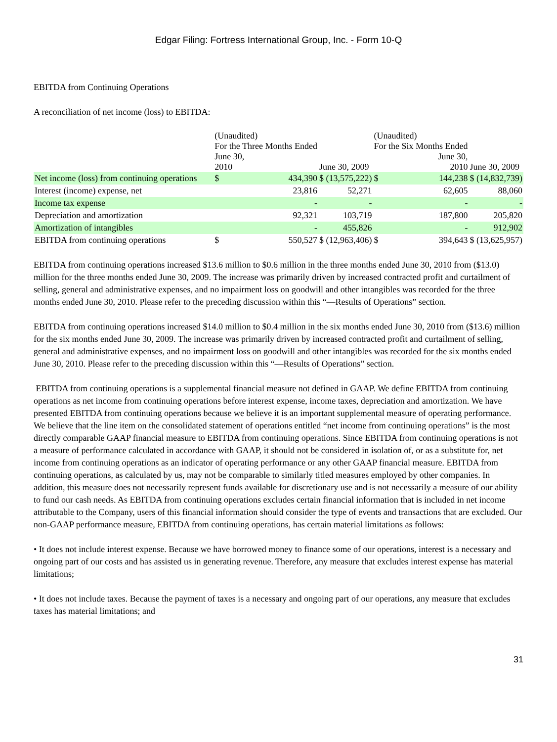Edgar Filing: Fortress International Group, Inc. - Form 10-Q
EBITDA from Continuing Operations
A reconciliation of net income (loss) to EBITDA:
| | (Unaudited) For the Three Months Ended | | | (Unaudited) For the Six Months Ended | | |
| --- | --- | --- | --- | --- | --- | --- |
| | June 30, 2010 | | June 30, 2009 | June 30, 2010 | | June 30, 2009 |
| Net income (loss) from continuing operations | $ | 434,390 | $ (13,575,222) | $ | 144,238 | $ (14,832,739) |
| Interest (income) expense, net | | 23,816 | 52,271 | | 62,605 | 88,060 |
| Income tax expense | | - | - | | - | - |
| Depreciation and amortization | | 92,321 | 103,719 | | 187,800 | 205,820 |
| Amortization of intangibles | | - | 455,826 | | - | 912,902 |
| EBITDA from continuing operations | $ | 550,527 | $ (12,963,406) | $ | 394,643 | $ (13,625,957) |
EBITDA from continuing operations increased $13.6 million to $0.6 million in the three months ended June 30, 2010 from ($13.0) million for the three months ended June 30, 2009. The increase was primarily driven by increased contracted profit and curtailment of selling, general and administrative expenses, and no impairment loss on goodwill and other intangibles was recorded for the three months ended June 30, 2010. Please refer to the preceding discussion within this “—Results of Operations” section.
EBITDA from continuing operations increased $14.0 million to $0.4 million in the six months ended June 30, 2010 from ($13.6) million for the six months ended June 30, 2009. The increase was primarily driven by increased contracted profit and curtailment of selling, general and administrative expenses, and no impairment loss on goodwill and other intangibles was recorded for the six months ended June 30, 2010. Please refer to the preceding discussion within this “—Results of Operations” section.
EBITDA from continuing operations is a supplemental financial measure not defined in GAAP. We define EBITDA from continuing operations as net income from continuing operations before interest expense, income taxes, depreciation and amortization. We have presented EBITDA from continuing operations because we believe it is an important supplemental measure of operating performance. We believe that the line item on the consolidated statement of operations entitled “net income from continuing operations” is the most directly comparable GAAP financial measure to EBITDA from continuing operations. Since EBITDA from continuing operations is not a measure of performance calculated in accordance with GAAP, it should not be considered in isolation of, or as a substitute for, net income from continuing operations as an indicator of operating performance or any other GAAP financial measure. EBITDA from continuing operations, as calculated by us, may not be comparable to similarly titled measures employed by other companies. In addition, this measure does not necessarily represent funds available for discretionary use and is not necessarily a measure of our ability to fund our cash needs. As EBITDA from continuing operations excludes certain financial information that is included in net income attributable to the Company, users of this financial information should consider the type of events and transactions that are excluded. Our non-GAAP performance measure, EBITDA from continuing operations, has certain material limitations as follows:
• It does not include interest expense. Because we have borrowed money to finance some of our operations, interest is a necessary and ongoing part of our costs and has assisted us in generating revenue. Therefore, any measure that excludes interest expense has material limitations;
• It does not include taxes. Because the payment of taxes is a necessary and ongoing part of our operations, any measure that excludes taxes has material limitations; and
31